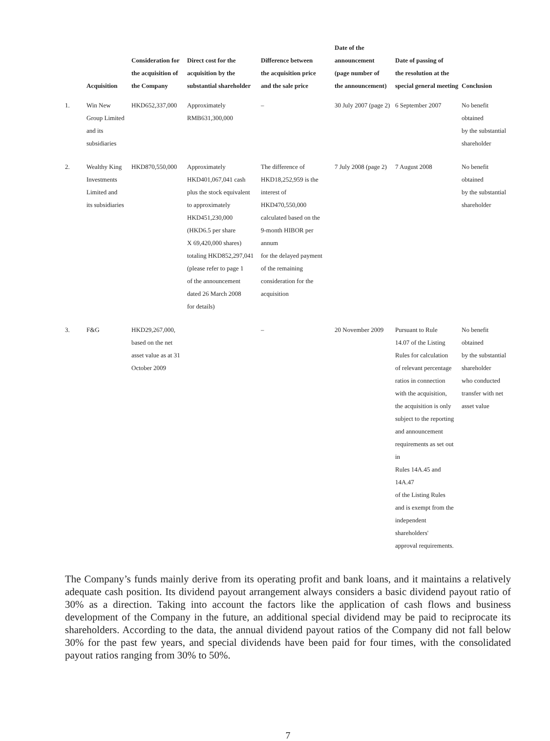| | Acquisition | Consideration for the acquisition of the Company | Direct cost for the acquisition by the substantial shareholder | Difference between the acquisition price and the sale price | Date of the announcement (page number of the announcement) | Date of passing of the resolution at the special general meeting | Conclusion |
| --- | --- | --- | --- | --- | --- | --- | --- |
| 1. | Win New Group Limited and its subsidiaries | HKD652,337,000 | Approximately RMB631,300,000 | – | 30 July 2007 (page 2) | 6 September 2007 | No benefit obtained by the substantial shareholder |
| 2. | Wealthy King Investments Limited and its subsidiaries | HKD870,550,000 | Approximately HKD401,067,041 cash plus the stock equivalent to approximately HKD451,230,000 (HKD6.5 per share X 69,420,000 shares) totaling HKD852,297,041 (please refer to page 1 of the announcement dated 26 March 2008 for details) | The difference of HKD18,252,959 is the interest of HKD470,550,000 calculated based on the 9-month HIBOR per annum for the delayed payment of the remaining consideration for the acquisition | 7 July 2008 (page 2) | 7 August 2008 | No benefit obtained by the substantial shareholder |
| 3. | F&G | HKD29,267,000, based on the net asset value as at 31 October 2009 | | – | 20 November 2009 | Pursuant to Rule 14.07 of the Listing Rules for calculation of relevant percentage ratios in connection with the acquisition, the acquisition is only subject to the reporting and announcement requirements as set out in Rules 14A.45 and 14A.47 of the Listing Rules and is exempt from the independent shareholders' approval requirements. | No benefit obtained by the substantial shareholder who conducted transfer with net asset value |
The Company’s funds mainly derive from its operating profit and bank loans, and it maintains a relatively adequate cash position. Its dividend payout arrangement always considers a basic dividend payout ratio of 30% as a direction. Taking into account the factors like the application of cash flows and business development of the Company in the future, an additional special dividend may be paid to reciprocate its shareholders. According to the data, the annual dividend payout ratios of the Company did not fall below 30% for the past few years, and special dividends have been paid for four times, with the consolidated payout ratios ranging from 30% to 50%.
7